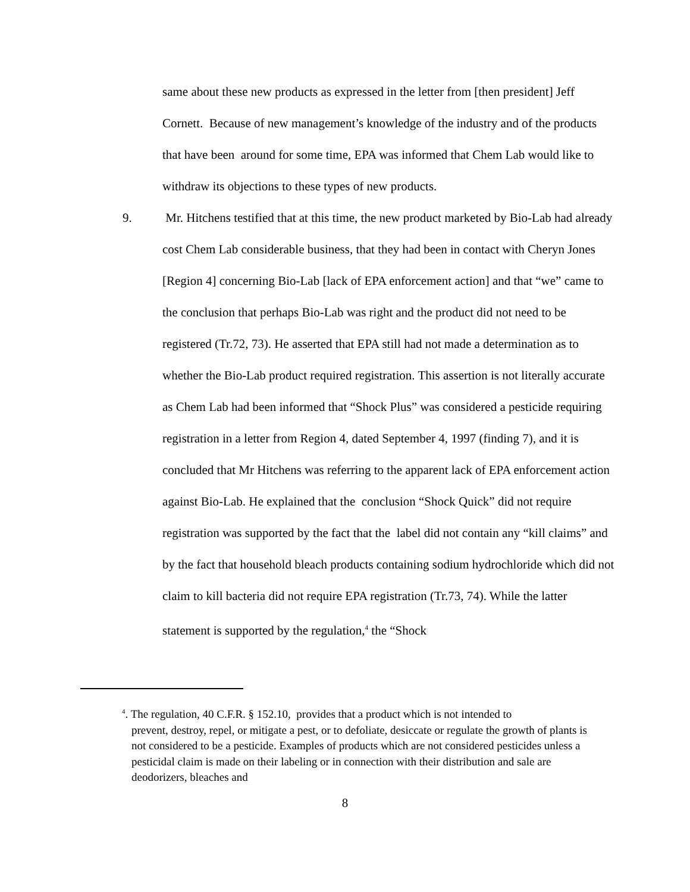same about these new products as expressed in the letter from [then president] Jeff Cornett. Because of new management’s knowledge of the industry and of the products that have been around for some time, EPA was informed that Chem Lab would like to withdraw its objections to these types of new products.
9. Mr. Hitchens testified that at this time, the new product marketed by Bio-Lab had already cost Chem Lab considerable business, that they had been in contact with Cheryn Jones [Region 4] concerning Bio-Lab [lack of EPA enforcement action] and that “we” came to the conclusion that perhaps Bio-Lab was right and the product did not need to be registered (Tr.72, 73). He asserted that EPA still had not made a determination as to whether the Bio-Lab product required registration. This assertion is not literally accurate as Chem Lab had been informed that “Shock Plus” was considered a pesticide requiring registration in a letter from Region 4, dated September 4, 1997 (finding 7), and it is concluded that Mr Hitchens was referring to the apparent lack of EPA enforcement action against Bio-Lab. He explained that the conclusion “Shock Quick” did not require registration was supported by the fact that the label did not contain any “kill claims” and by the fact that household bleach products containing sodium hydrochloride which did not claim to kill bacteria did not require EPA registration (Tr.73, 74). While the latter statement is supported by the regulation,<sup>4</sup> the “Shock
<sup>4</sup>. The regulation, 40 C.F.R. § 152.10, provides that a product which is not intended to
prevent, destroy, repel, or mitigate a pest, or to defoliate, desiccate or regulate the growth of plants is not considered to be a pesticide. Examples of products which are not considered pesticides unless a pesticidal claim is made on their labeling or in connection with their distribution and sale are deodorizers, bleaches and
8